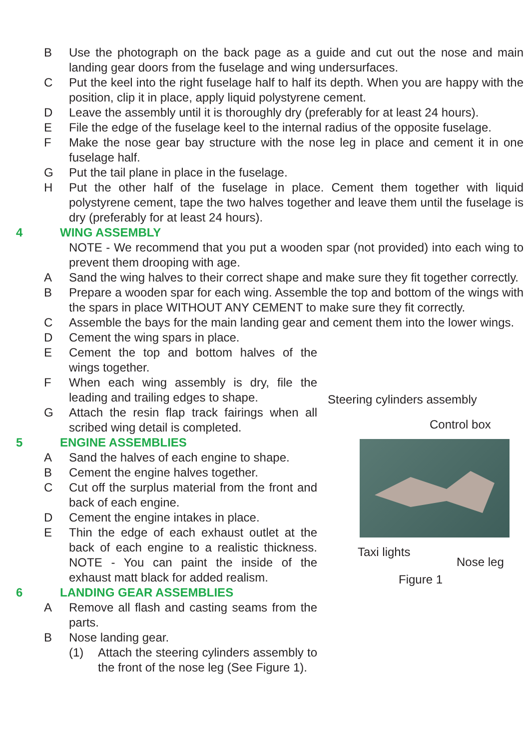B Use the photograph on the back page as a guide and cut out the nose and main landing gear doors from the fuselage and wing undersurfaces.
C Put the keel into the right fuselage half to half its depth. When you are happy with the position, clip it in place, apply liquid polystyrene cement.
D Leave the assembly until it is thoroughly dry (preferably for at least 24 hours).
E File the edge of the fuselage keel to the internal radius of the opposite fuselage.
F Make the nose gear bay structure with the nose leg in place and cement it in one fuselage half.
G Put the tail plane in place in the fuselage.
H Put the other half of the fuselage in place. Cement them together with liquid polystyrene cement, tape the two halves together and leave them until the fuselage is dry (preferably for at least 24 hours).
4 WING ASSEMBLY
NOTE - We recommend that you put a wooden spar (not provided) into each wing to prevent them drooping with age.
A Sand the wing halves to their correct shape and make sure they fit together correctly.
B Prepare a wooden spar for each wing. Assemble the top and bottom of the wings with the spars in place WITHOUT ANY CEMENT to make sure they fit correctly.
C Assemble the bays for the main landing gear and cement them into the lower wings.
D Cement the wing spars in place.
E Cement the top and bottom halves of the wings together.
F When each wing assembly is dry, file the leading and trailing edges to shape.
G Attach the resin flap track fairings when all scribed wing detail is completed.
5 ENGINE ASSEMBLIES
A Sand the halves of each engine to shape.
B Cement the engine halves together.
C Cut off the surplus material from the front and back of each engine.
D Cement the engine intakes in place.
E Thin the edge of each exhaust outlet at the back of each engine to a realistic thickness. NOTE - You can paint the inside of the exhaust matt black for added realism.
6 LANDING GEAR ASSEMBLIES
A Remove all flash and casting seams from the parts.
B Nose landing gear.
(1) Attach the steering cylinders assembly to the front of the nose leg (See Figure 1).
Steering cylinders assembly
Control box
Taxi lights
Nose leg
Figure 1